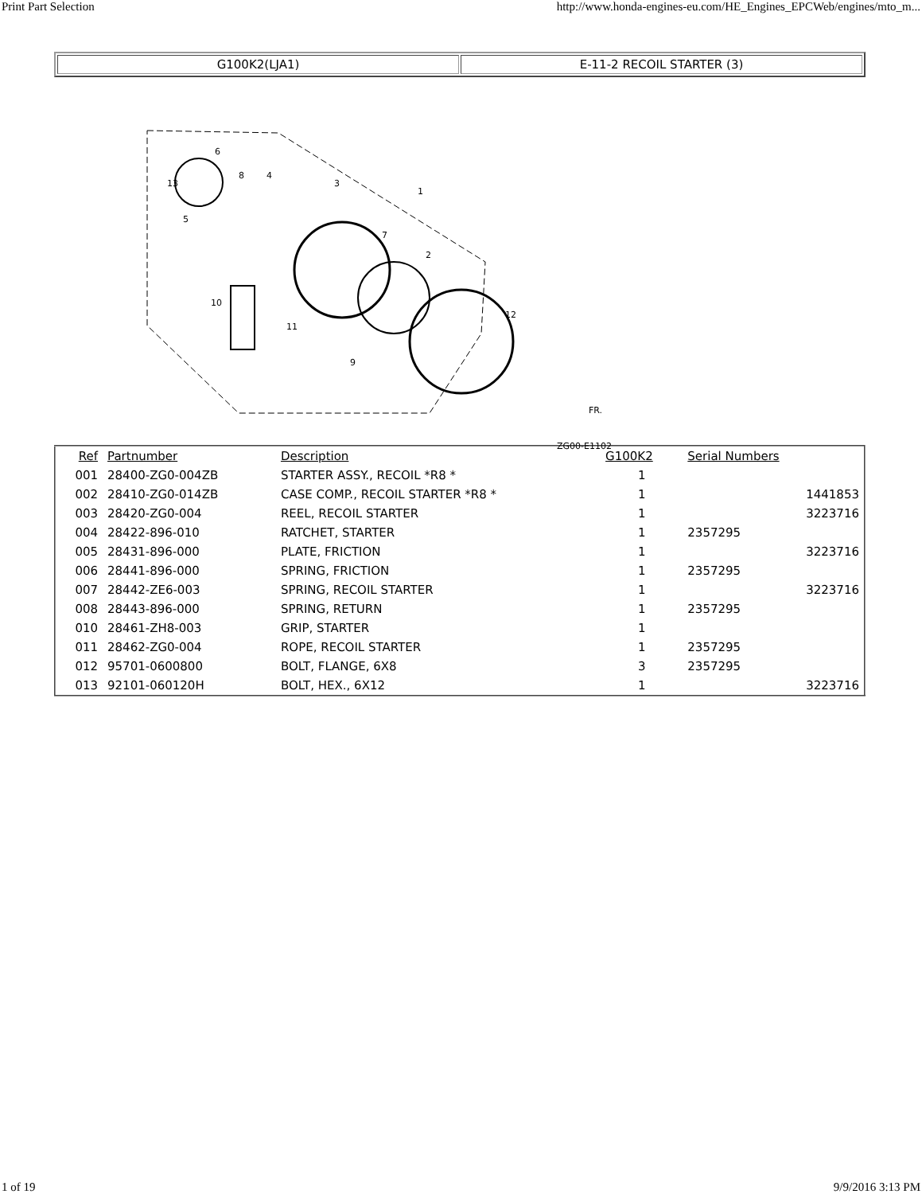Print Part Selection http://www.honda-engines-eu.com/HE_Engines_EPCWeb/engines/mto_m...
| G100K2(LJA1) | E-11-2 RECOIL STARTER (3) |
13
6
8
4
3
1
7
2
12
10
11
9
5
ZG00-E1102
FR.
| Ref | Partnumber | Description | G100K2 | Serial Numbers | |
| --- | --- | --- | --- | --- | --- |
| 001 | 28400-ZG0-004ZB | STARTER ASSY., RECOIL *R8 * | 1 | | |
| 002 | 28410-ZG0-014ZB | CASE COMP., RECOIL STARTER *R8 * | 1 | | 1441853 |
| 003 | 28420-ZG0-004 | REEL, RECOIL STARTER | 1 | | 3223716 |
| 004 | 28422-896-010 | RATCHET, STARTER | 1 | 2357295 | |
| 005 | 28431-896-000 | PLATE, FRICTION | 1 | | 3223716 |
| 006 | 28441-896-000 | SPRING, FRICTION | 1 | 2357295 | |
| 007 | 28442-ZE6-003 | SPRING, RECOIL STARTER | 1 | | 3223716 |
| 008 | 28443-896-000 | SPRING, RETURN | 1 | 2357295 | |
| 010 | 28461-ZH8-003 | GRIP, STARTER | 1 | | |
| 011 | 28462-ZG0-004 | ROPE, RECOIL STARTER | 1 | 2357295 | |
| 012 | 95701-0600800 | BOLT, FLANGE, 6X8 | 3 | 2357295 | |
| 013 | 92101-060120H | BOLT, HEX., 6X12 | 1 | | 3223716 |
1 of 19 9/9/2016 3:13 PM